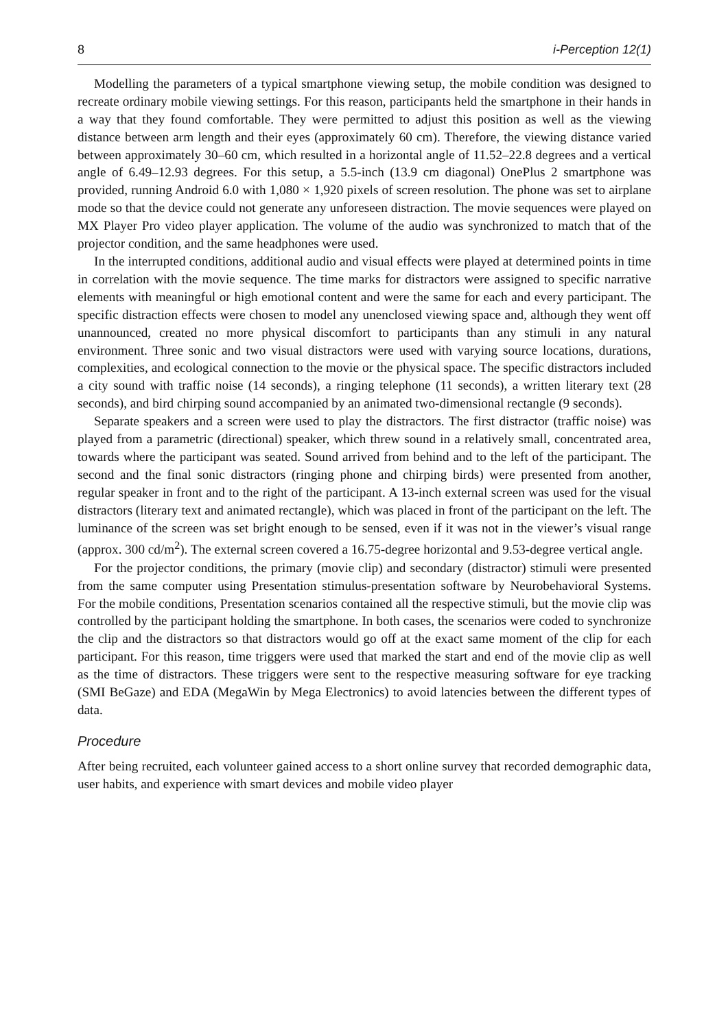8 i-Perception 12(1)
Modelling the parameters of a typical smartphone viewing setup, the mobile condition was designed to recreate ordinary mobile viewing settings. For this reason, participants held the smartphone in their hands in a way that they found comfortable. They were permitted to adjust this position as well as the viewing distance between arm length and their eyes (approximately 60 cm). Therefore, the viewing distance varied between approximately 30–60 cm, which resulted in a horizontal angle of 11.52–22.8 degrees and a vertical angle of 6.49–12.93 degrees. For this setup, a 5.5-inch (13.9 cm diagonal) OnePlus 2 smartphone was provided, running Android 6.0 with 1,080 × 1,920 pixels of screen resolution. The phone was set to airplane mode so that the device could not generate any unforeseen distraction. The movie sequences were played on MX Player Pro video player application. The volume of the audio was synchronized to match that of the projector condition, and the same headphones were used.
In the interrupted conditions, additional audio and visual effects were played at determined points in time in correlation with the movie sequence. The time marks for distractors were assigned to specific narrative elements with meaningful or high emotional content and were the same for each and every participant. The specific distraction effects were chosen to model any unenclosed viewing space and, although they went off unannounced, created no more physical discomfort to participants than any stimuli in any natural environment. Three sonic and two visual distractors were used with varying source locations, durations, complexities, and ecological connection to the movie or the physical space. The specific distractors included a city sound with traffic noise (14 seconds), a ringing telephone (11 seconds), a written literary text (28 seconds), and bird chirping sound accompanied by an animated two-dimensional rectangle (9 seconds).
Separate speakers and a screen were used to play the distractors. The first distractor (traffic noise) was played from a parametric (directional) speaker, which threw sound in a relatively small, concentrated area, towards where the participant was seated. Sound arrived from behind and to the left of the participant. The second and the final sonic distractors (ringing phone and chirping birds) were presented from another, regular speaker in front and to the right of the participant. A 13-inch external screen was used for the visual distractors (literary text and animated rectangle), which was placed in front of the participant on the left. The luminance of the screen was set bright enough to be sensed, even if it was not in the viewer’s visual range (approx. 300 cd/m<sup>2</sup>). The external screen covered a 16.75-degree horizontal and 9.53-degree vertical angle.
For the projector conditions, the primary (movie clip) and secondary (distractor) stimuli were presented from the same computer using Presentation stimulus-presentation software by Neurobehavioral Systems. For the mobile conditions, Presentation scenarios contained all the respective stimuli, but the movie clip was controlled by the participant holding the smartphone. In both cases, the scenarios were coded to synchronize the clip and the distractors so that distractors would go off at the exact same moment of the clip for each participant. For this reason, time triggers were used that marked the start and end of the movie clip as well as the time of distractors. These triggers were sent to the respective measuring software for eye tracking (SMI BeGaze) and EDA (MegaWin by Mega Electronics) to avoid latencies between the different types of data.
Procedure
After being recruited, each volunteer gained access to a short online survey that recorded demographic data, user habits, and experience with smart devices and mobile video player